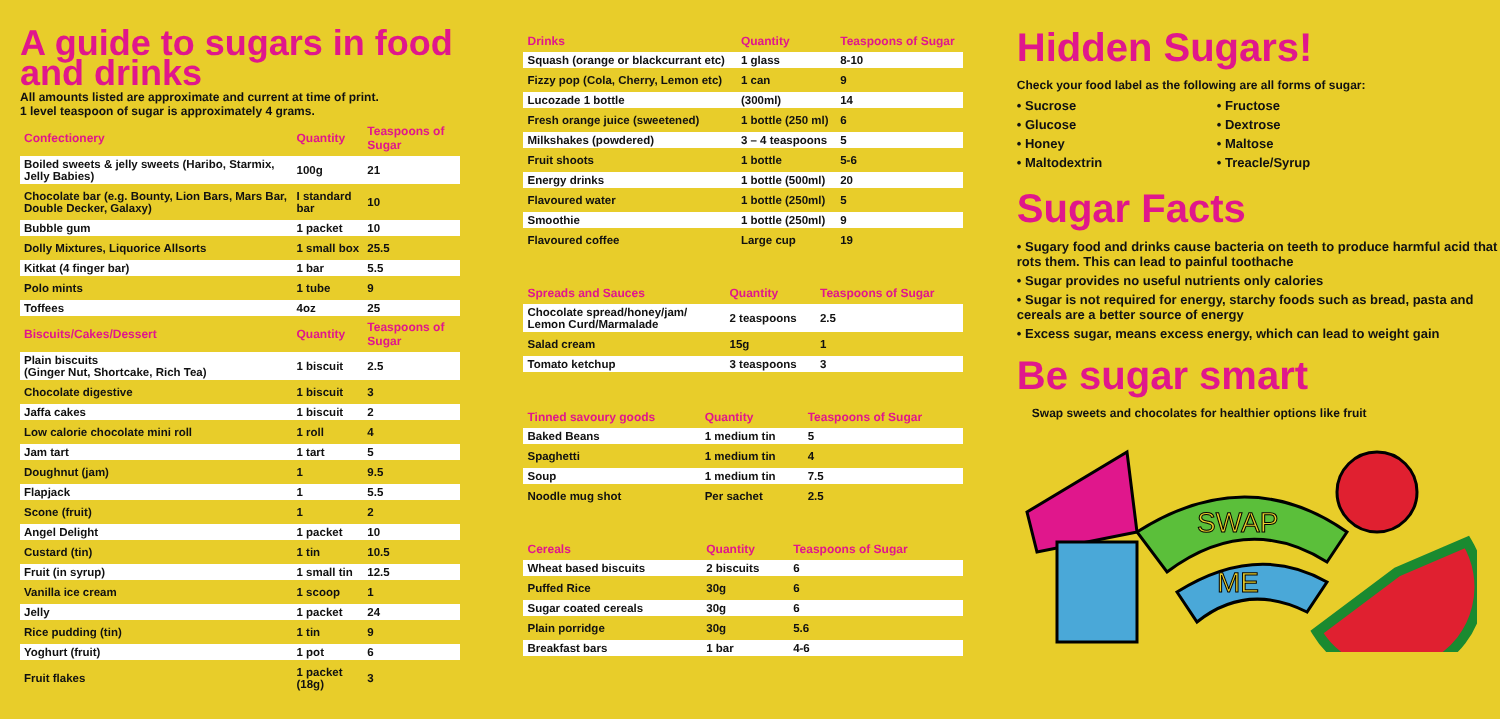A guide to sugars in food and drinks
All amounts listed are approximate and current at time of print.
1 level teaspoon of sugar is approximately 4 grams.
| Confectionery | Quantity | Teaspoons of Sugar |
| --- | --- | --- |
| Boiled sweets & jelly sweets (Haribo, Starmix, Jelly Babies) | 100g | 21 |
| Chocolate bar (e.g. Bounty, Lion Bars, Mars Bar, Double Decker, Galaxy) | I standard bar | 10 |
| Bubble gum | 1 packet | 10 |
| Dolly Mixtures, Liquorice Allsorts | 1 small box | 25.5 |
| Kitkat (4 finger bar) | 1 bar | 5.5 |
| Polo mints | 1 tube | 9 |
| Toffees | 4oz | 25 |
| Biscuits/Cakes/Dessert | Quantity | Teaspoons of Sugar |
| Plain biscuits (Ginger Nut, Shortcake, Rich Tea) | 1 biscuit | 2.5 |
| Chocolate digestive | 1 biscuit | 3 |
| Jaffa cakes | 1 biscuit | 2 |
| Low calorie chocolate mini roll | 1 roll | 4 |
| Jam tart | 1 tart | 5 |
| Doughnut (jam) | 1 | 9.5 |
| Flapjack | 1 | 5.5 |
| Scone (fruit) | 1 | 2 |
| Angel Delight | 1 packet | 10 |
| Custard (tin) | 1 tin | 10.5 |
| Fruit (in syrup) | 1 small tin | 12.5 |
| Vanilla ice cream | 1 scoop | 1 |
| Jelly | 1 packet | 24 |
| Rice pudding (tin) | 1 tin | 9 |
| Yoghurt (fruit) | 1 pot | 6 |
| Fruit flakes | 1 packet (18g) | 3 |
| Drinks | Quantity | Teaspoons of Sugar |
| --- | --- | --- |
| Squash (orange or blackcurrant etc) | 1 glass | 8-10 |
| Fizzy pop (Cola, Cherry, Lemon etc) | 1 can | 9 |
| Lucozade 1 bottle | (300ml) | 14 |
| Fresh orange juice (sweetened) | 1 bottle (250 ml) | 6 |
| Milkshakes (powdered) | 3 – 4 teaspoons | 5 |
| Fruit shoots | 1 bottle | 5-6 |
| Energy drinks | 1 bottle (500ml) | 20 |
| Flavoured water | 1 bottle (250ml) | 5 |
| Smoothie | 1 bottle (250ml) | 9 |
| Flavoured coffee | Large cup | 19 |
| Spreads and Sauces | Quantity | Teaspoons of Sugar |
| --- | --- | --- |
| Chocolate spread/honey/jam/ Lemon Curd/Marmalade | 2 teaspoons | 2.5 |
| Salad cream | 15g | 1 |
| Tomato ketchup | 3 teaspoons | 3 |
| Tinned savoury goods | Quantity | Teaspoons of Sugar |
| --- | --- | --- |
| Baked Beans | 1 medium tin | 5 |
| Spaghetti | 1 medium tin | 4 |
| Soup | 1 medium tin | 7.5 |
| Noodle mug shot | Per sachet | 2.5 |
| Cereals | Quantity | Teaspoons of Sugar |
| --- | --- | --- |
| Wheat based biscuits | 2 biscuits | 6 |
| Puffed Rice | 30g | 6 |
| Sugar coated cereals | 30g | 6 |
| Plain porridge | 30g | 5.6 |
| Breakfast bars | 1 bar | 4-6 |
Hidden Sugars!
Check your food label as the following are all forms of sugar:
• Sucrose
• Glucose
• Honey
• Maltodextrin
• Fructose
• Dextrose
• Maltose
• Treacle/Syrup
Sugar Facts
• Sugary food and drinks cause bacteria on teeth to produce harmful acid that rots them. This can lead to painful toothache
• Sugar provides no useful nutrients only calories
• Sugar is not required for energy, starchy foods such as bread, pasta and cereals are a better source of energy
• Excess sugar, means excess energy, which can lead to weight gain
Be sugar smart
Swap sweets and chocolates for healthier options like fruit
SWAP
ME